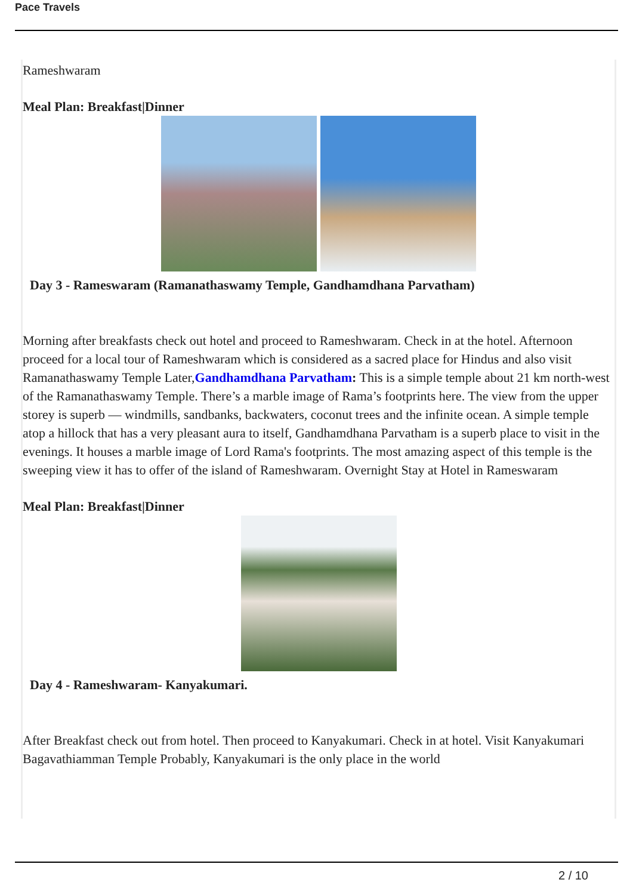Pace Travels
Rameshwaram
Meal Plan: Breakfast|Dinner
Day 3 - Rameswaram (Ramanathaswamy Temple, Gandhamdhana Parvatham)
Morning after breakfasts check out hotel and proceed to Rameshwaram. Check in at the hotel. Afternoon proceed for a local tour of Rameshwaram which is considered as a sacred place for Hindus and also visit Ramanathaswamy Temple Later,Gandhamdhana Parvatham: This is a simple temple about 21 km north-west of the Ramanathaswamy Temple. There’s a marble image of Rama’s footprints here. The view from the upper storey is superb — windmills, sandbanks, backwaters, coconut trees and the infinite ocean. A simple temple atop a hillock that has a very pleasant aura to itself, Gandhamdhana Parvatham is a superb place to visit in the evenings. It houses a marble image of Lord Rama's footprints. The most amazing aspect of this temple is the sweeping view it has to offer of the island of Rameshwaram. Overnight Stay at Hotel in Rameswaram
Meal Plan: Breakfast|Dinner
Day 4 - Rameshwaram- Kanyakumari.
After Breakfast check out from hotel. Then proceed to Kanyakumari. Check in at hotel. Visit Kanyakumari Bagavathiamman Temple Probably, Kanyakumari is the only place in the world
2 / 10